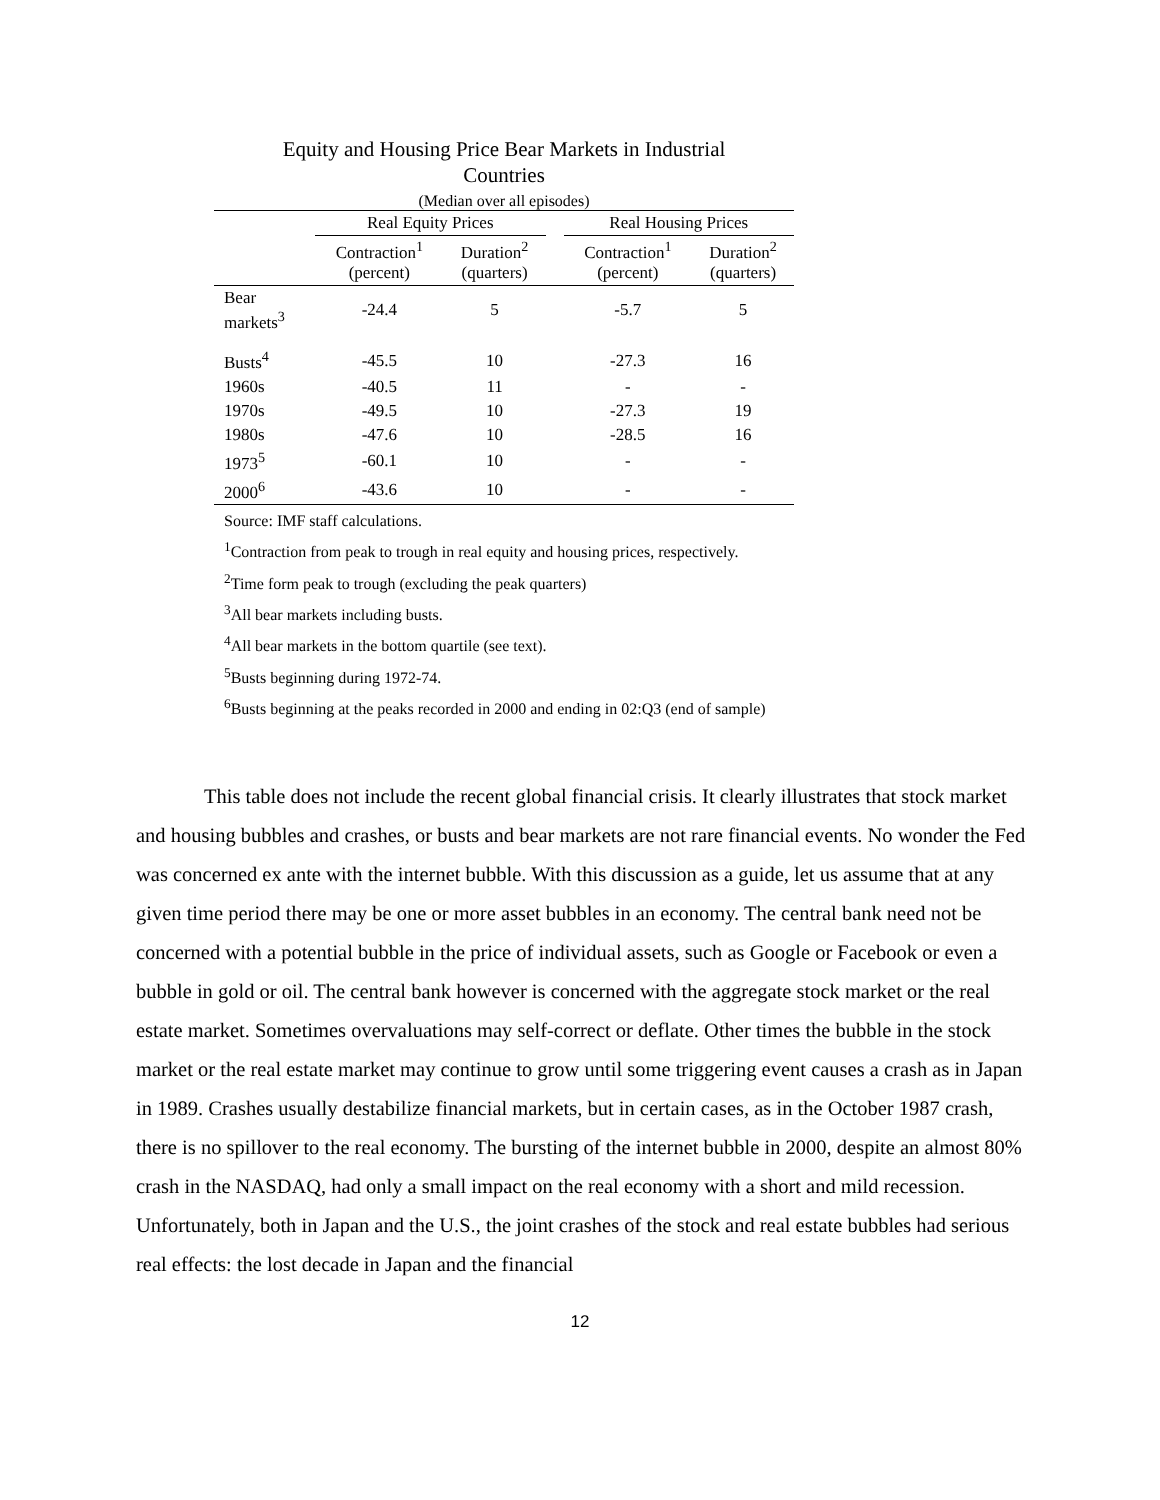Equity and Housing Price Bear Markets in Industrial
Countries
(Median over all episodes)
| | Real Equity Prices | | | Real Housing Prices | |
| --- | --- | --- | --- | --- | --- |
| | Contraction<sup>1</sup> (percent) | Duration<sup>2</sup> (quarters) | | Contraction<sup>1</sup> (percent) | Duration<sup>2</sup> (quarters) |
| Bear markets<sup>3</sup> | -24.4 | 5 | | -5.7 | 5 |
| Busts<sup>4</sup> | -45.5 | 10 | | -27.3 | 16 |
| 1960s | -40.5 | 11 | | - | - |
| 1970s | -49.5 | 10 | | -27.3 | 19 |
| 1980s | -47.6 | 10 | | -28.5 | 16 |
| 1973<sup>5</sup> | -60.1 | 10 | | - | - |
| 2000<sup>6</sup> | -43.6 | 10 | | - | - |
Source: IMF staff calculations.
<sup>1</sup> Contraction from peak to trough in real equity and housing prices, respectively.
<sup>2</sup> Time form peak to trough (excluding the peak quarters)
<sup>3</sup> All bear markets including busts.
<sup>4</sup> All bear markets in the bottom quartile (see text).
<sup>5</sup> Busts beginning during 1972-74.
<sup>6</sup> Busts beginning at the peaks recorded in 2000 and ending in 02:Q3 (end of sample)
This table does not include the recent global financial crisis. It clearly illustrates that stock market and housing bubbles and crashes, or busts and bear markets are not rare financial events. No wonder the Fed was concerned ex ante with the internet bubble. With this discussion as a guide, let us assume that at any given time period there may be one or more asset bubbles in an economy. The central bank need not be concerned with a potential bubble in the price of individual assets, such as Google or Facebook or even a bubble in gold or oil. The central bank however is concerned with the aggregate stock market or the real estate market. Sometimes overvaluations may self-correct or deflate. Other times the bubble in the stock market or the real estate market may continue to grow until some triggering event causes a crash as in Japan in 1989. Crashes usually destabilize financial markets, but in certain cases, as in the October 1987 crash, there is no spillover to the real economy. The bursting of the internet bubble in 2000, despite an almost 80% crash in the NASDAQ, had only a small impact on the real economy with a short and mild recession. Unfortunately, both in Japan and the U.S., the joint crashes of the stock and real estate bubbles had serious real effects: the lost decade in Japan and the financial
12